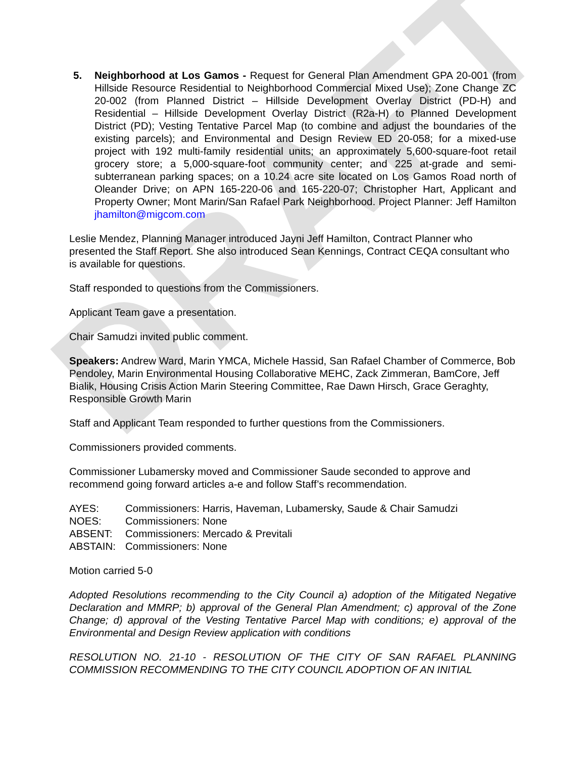DRAFT
5. Neighborhood at Los Gamos - Request for General Plan Amendment GPA 20-001 (from Hillside Resource Residential to Neighborhood Commercial Mixed Use); Zone Change ZC 20-002 (from Planned District – Hillside Development Overlay District (PD-H) and Residential – Hillside Development Overlay District (R2a-H) to Planned Development District (PD); Vesting Tentative Parcel Map (to combine and adjust the boundaries of the existing parcels); and Environmental and Design Review ED 20-058; for a mixed-use project with 192 multi-family residential units; an approximately 5,600-square-foot retail grocery store; a 5,000-square-foot community center; and 225 at-grade and semi-subterranean parking spaces; on a 10.24 acre site located on Los Gamos Road north of Oleander Drive; on APN 165-220-06 and 165-220-07; Christopher Hart, Applicant and Property Owner; Mont Marin/San Rafael Park Neighborhood. Project Planner: Jeff Hamilton jhamilton@migcom.com
Leslie Mendez, Planning Manager introduced Jayni Jeff Hamilton, Contract Planner who presented the Staff Report. She also introduced Sean Kennings, Contract CEQA consultant who is available for questions.
Staff responded to questions from the Commissioners.
Applicant Team gave a presentation.
Chair Samudzi invited public comment.
Speakers: Andrew Ward, Marin YMCA, Michele Hassid, San Rafael Chamber of Commerce, Bob Pendoley, Marin Environmental Housing Collaborative MEHC, Zack Zimmeran, BamCore, Jeff Bialik, Housing Crisis Action Marin Steering Committee, Rae Dawn Hirsch, Grace Geraghty, Responsible Growth Marin
Staff and Applicant Team responded to further questions from the Commissioners.
Commissioners provided comments.
Commissioner Lubamersky moved and Commissioner Saude seconded to approve and recommend going forward articles a-e and follow Staff’s recommendation.
AYES: Commissioners: Harris, Haveman, Lubamersky, Saude & Chair Samudzi NOES: Commissioners: None ABSENT: Commissioners: Mercado & Previtali ABSTAIN: Commissioners: None
Motion carried 5-0
Adopted Resolutions recommending to the City Council a) adoption of the Mitigated Negative Declaration and MMRP; b) approval of the General Plan Amendment; c) approval of the Zone Change; d) approval of the Vesting Tentative Parcel Map with conditions; e) approval of the Environmental and Design Review application with conditions
RESOLUTION NO. 21-10 - RESOLUTION OF THE CITY OF SAN RAFAEL PLANNING COMMISSION RECOMMENDING TO THE CITY COUNCIL ADOPTION OF AN INITIAL